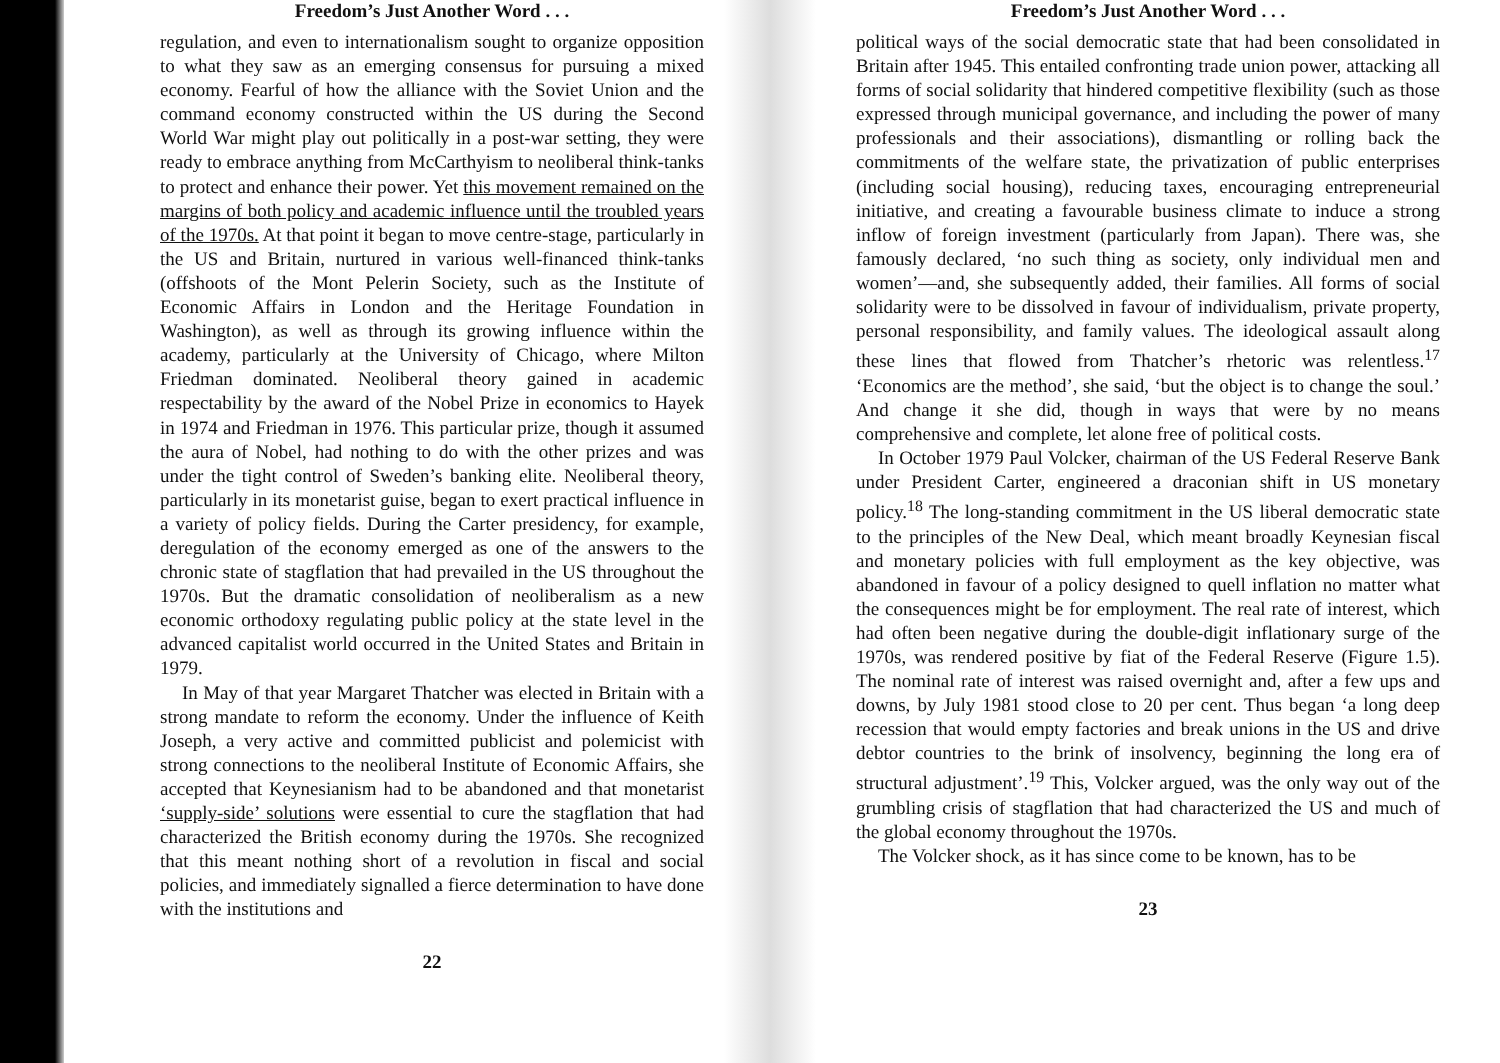Freedom’s Just Another Word . . .
regulation, and even to internationalism sought to organize opposition to what they saw as an emerging consensus for pursuing a mixed economy. Fearful of how the alliance with the Soviet Union and the command economy constructed within the US during the Second World War might play out politically in a post-war setting, they were ready to embrace anything from McCarthyism to neoliberal think-tanks to protect and enhance their power. Yet this movement remained on the margins of both policy and academic influence until the troubled years of the 1970s. At that point it began to move centre-stage, particularly in the US and Britain, nurtured in various well-financed think-tanks (offshoots of the Mont Pelerin Society, such as the Institute of Economic Affairs in London and the Heritage Foundation in Washington), as well as through its growing influence within the academy, particularly at the University of Chicago, where Milton Friedman dominated. Neoliberal theory gained in academic respectability by the award of the Nobel Prize in economics to Hayek in 1974 and Friedman in 1976. This particular prize, though it assumed the aura of Nobel, had nothing to do with the other prizes and was under the tight control of Sweden’s banking elite. Neoliberal theory, particularly in its monetarist guise, began to exert practical influence in a variety of policy fields. During the Carter presidency, for example, deregulation of the economy emerged as one of the answers to the chronic state of stagflation that had prevailed in the US throughout the 1970s. But the dramatic consolidation of neoliberalism as a new economic orthodoxy regulating public policy at the state level in the advanced capitalist world occurred in the United States and Britain in 1979.
In May of that year Margaret Thatcher was elected in Britain with a strong mandate to reform the economy. Under the influence of Keith Joseph, a very active and committed publicist and polemicist with strong connections to the neoliberal Institute of Economic Affairs, she accepted that Keynesianism had to be abandoned and that monetarist ‘supply-side’ solutions were essential to cure the stagflation that had characterized the British economy during the 1970s. She recognized that this meant nothing short of a revolution in fiscal and social policies, and immediately signalled a fierce determination to have done with the institutions and
22
Freedom’s Just Another Word . . .
political ways of the social democratic state that had been consolidated in Britain after 1945. This entailed confronting trade union power, attacking all forms of social solidarity that hindered competitive flexibility (such as those expressed through municipal governance, and including the power of many professionals and their associations), dismantling or rolling back the commitments of the welfare state, the privatization of public enterprises (including social housing), reducing taxes, encouraging entrepreneurial initiative, and creating a favourable business climate to induce a strong inflow of foreign investment (particularly from Japan). There was, she famously declared, ‘no such thing as society, only individual men and women’—and, she subsequently added, their families. All forms of social solidarity were to be dissolved in favour of individualism, private property, personal responsibility, and family values. The ideological assault along these lines that flowed from Thatcher’s rhetoric was relentless.<sup>17</sup> ‘Economics are the method’, she said, ‘but the object is to change the soul.’ And change it she did, though in ways that were by no means comprehensive and complete, let alone free of political costs.
In October 1979 Paul Volcker, chairman of the US Federal Reserve Bank under President Carter, engineered a draconian shift in US monetary policy.<sup>18</sup> The long-standing commitment in the US liberal democratic state to the principles of the New Deal, which meant broadly Keynesian fiscal and monetary policies with full employment as the key objective, was abandoned in favour of a policy designed to quell inflation no matter what the consequences might be for employment. The real rate of interest, which had often been negative during the double-digit inflationary surge of the 1970s, was rendered positive by fiat of the Federal Reserve (Figure 1.5). The nominal rate of interest was raised overnight and, after a few ups and downs, by July 1981 stood close to 20 per cent. Thus began ‘a long deep recession that would empty factories and break unions in the US and drive debtor countries to the brink of insolvency, beginning the long era of structural adjustment’.<sup>19</sup> This, Volcker argued, was the only way out of the grumbling crisis of stagflation that had characterized the US and much of the global economy throughout the 1970s.
The Volcker shock, as it has since come to be known, has to be
23